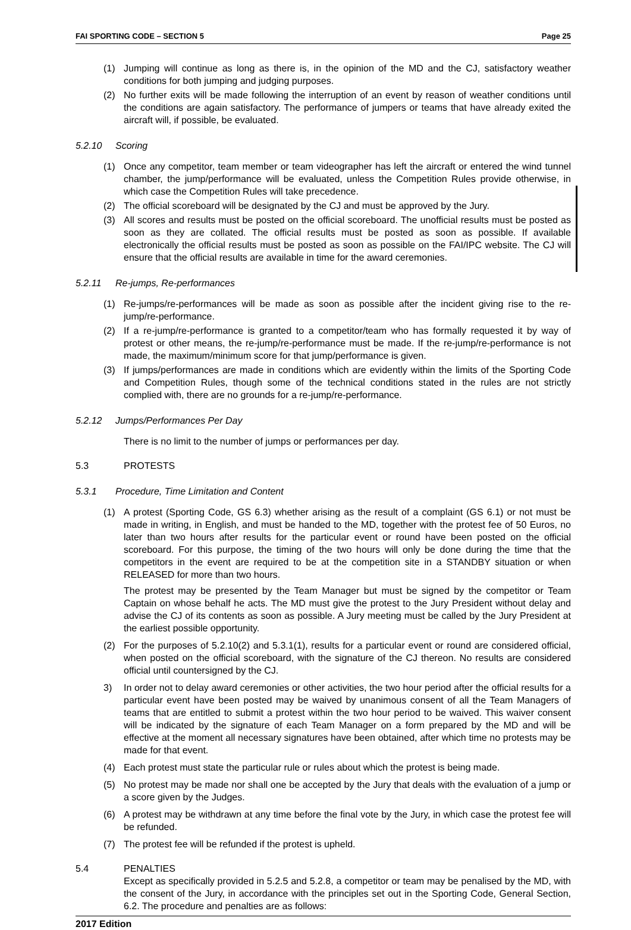FAI SPORTING CODE – SECTION 5 Page 25
(1) Jumping will continue as long as there is, in the opinion of the MD and the CJ, satisfactory weather conditions for both jumping and judging purposes.
(2) No further exits will be made following the interruption of an event by reason of weather conditions until the conditions are again satisfactory. The performance of jumpers or teams that have already exited the aircraft will, if possible, be evaluated.
5.2.10 Scoring
(1) Once any competitor, team member or team videographer has left the aircraft or entered the wind tunnel chamber, the jump/performance will be evaluated, unless the Competition Rules provide otherwise, in which case the Competition Rules will take precedence.
(2) The official scoreboard will be designated by the CJ and must be approved by the Jury.
(3) All scores and results must be posted on the official scoreboard. The unofficial results must be posted as soon as they are collated. The official results must be posted as soon as possible. If available electronically the official results must be posted as soon as possible on the FAI/IPC website. The CJ will ensure that the official results are available in time for the award ceremonies.
5.2.11 Re-jumps, Re-performances
(1) Re-jumps/re-performances will be made as soon as possible after the incident giving rise to the re-jump/re-performance.
(2) If a re-jump/re-performance is granted to a competitor/team who has formally requested it by way of protest or other means, the re-jump/re-performance must be made. If the re-jump/re-performance is not made, the maximum/minimum score for that jump/performance is given.
(3) If jumps/performances are made in conditions which are evidently within the limits of the Sporting Code and Competition Rules, though some of the technical conditions stated in the rules are not strictly complied with, there are no grounds for a re-jump/re-performance.
5.2.12 Jumps/Performances Per Day
There is no limit to the number of jumps or performances per day.
5.3 PROTESTS
5.3.1 Procedure, Time Limitation and Content
(1) A protest (Sporting Code, GS 6.3) whether arising as the result of a complaint (GS 6.1) or not must be made in writing, in English, and must be handed to the MD, together with the protest fee of 50 Euros, no later than two hours after results for the particular event or round have been posted on the official scoreboard. For this purpose, the timing of the two hours will only be done during the time that the competitors in the event are required to be at the competition site in a STANDBY situation or when RELEASED for more than two hours.
The protest may be presented by the Team Manager but must be signed by the competitor or Team Captain on whose behalf he acts. The MD must give the protest to the Jury President without delay and advise the CJ of its contents as soon as possible. A Jury meeting must be called by the Jury President at the earliest possible opportunity.
(2) For the purposes of 5.2.10(2) and 5.3.1(1), results for a particular event or round are considered official, when posted on the official scoreboard, with the signature of the CJ thereon. No results are considered official until countersigned by the CJ.
3) In order not to delay award ceremonies or other activities, the two hour period after the official results for a particular event have been posted may be waived by unanimous consent of all the Team Managers of teams that are entitled to submit a protest within the two hour period to be waived. This waiver consent will be indicated by the signature of each Team Manager on a form prepared by the MD and will be effective at the moment all necessary signatures have been obtained, after which time no protests may be made for that event.
(4) Each protest must state the particular rule or rules about which the protest is being made.
(5) No protest may be made nor shall one be accepted by the Jury that deals with the evaluation of a jump or a score given by the Judges.
(6) A protest may be withdrawn at any time before the final vote by the Jury, in which case the protest fee will be refunded.
(7) The protest fee will be refunded if the protest is upheld.
5.4 PENALTIES
Except as specifically provided in 5.2.5 and 5.2.8, a competitor or team may be penalised by the MD, with the consent of the Jury, in accordance with the principles set out in the Sporting Code, General Section, 6.2. The procedure and penalties are as follows:
2017 Edition